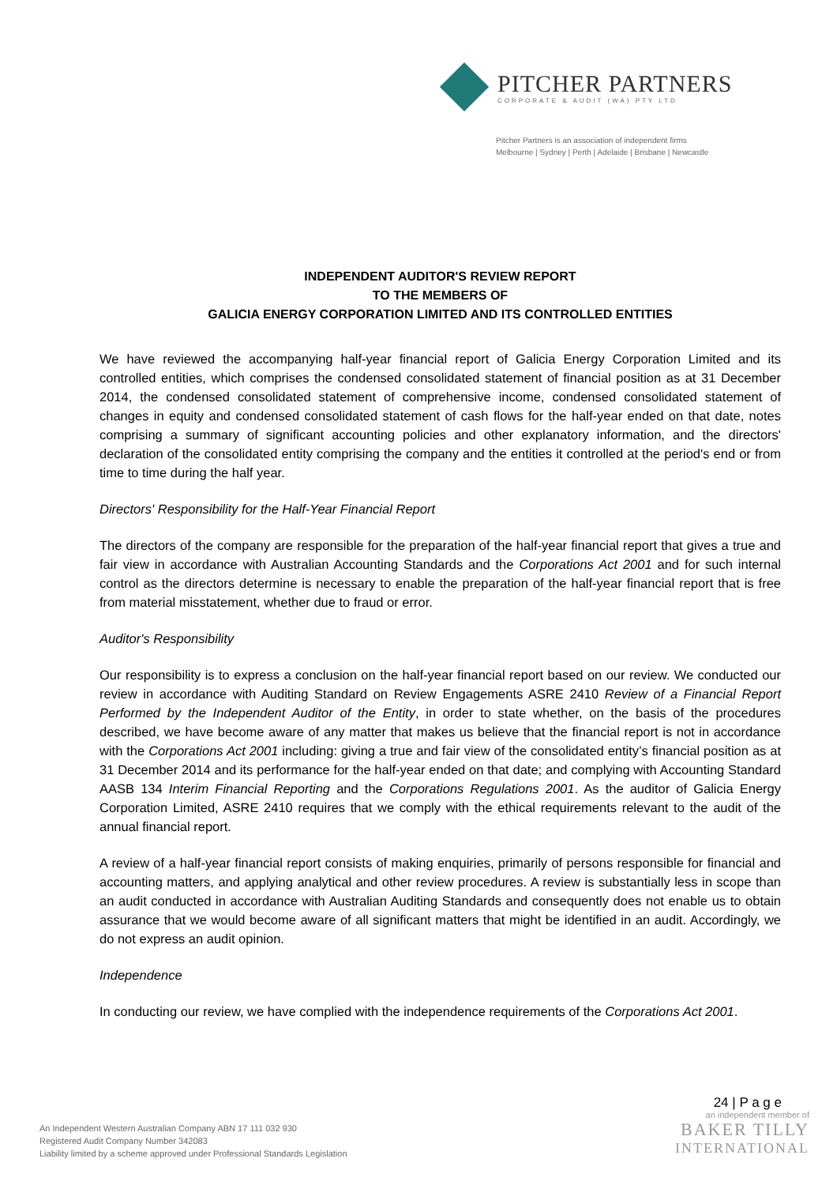PITCHER PARTNERS
CORPORATE & AUDIT (WA) PTY LTD
Pitcher Partners is an association of independent firms
Melbourne | Sydney | Perth | Adelaide | Brisbane | Newcastle
INDEPENDENT AUDITOR'S REVIEW REPORT
TO THE MEMBERS OF
GALICIA ENERGY CORPORATION LIMITED AND ITS CONTROLLED ENTITIES
We have reviewed the accompanying half-year financial report of Galicia Energy Corporation Limited and its controlled entities, which comprises the condensed consolidated statement of financial position as at 31 December 2014, the condensed consolidated statement of comprehensive income, condensed consolidated statement of changes in equity and condensed consolidated statement of cash flows for the half-year ended on that date, notes comprising a summary of significant accounting policies and other explanatory information, and the directors' declaration of the consolidated entity comprising the company and the entities it controlled at the period's end or from time to time during the half year.
Directors' Responsibility for the Half-Year Financial Report
The directors of the company are responsible for the preparation of the half-year financial report that gives a true and fair view in accordance with Australian Accounting Standards and the Corporations Act 2001 and for such internal control as the directors determine is necessary to enable the preparation of the half-year financial report that is free from material misstatement, whether due to fraud or error.
Auditor's Responsibility
Our responsibility is to express a conclusion on the half-year financial report based on our review. We conducted our review in accordance with Auditing Standard on Review Engagements ASRE 2410 Review of a Financial Report Performed by the Independent Auditor of the Entity, in order to state whether, on the basis of the procedures described, we have become aware of any matter that makes us believe that the financial report is not in accordance with the Corporations Act 2001 including: giving a true and fair view of the consolidated entity’s financial position as at 31 December 2014 and its performance for the half-year ended on that date; and complying with Accounting Standard AASB 134 Interim Financial Reporting and the Corporations Regulations 2001. As the auditor of Galicia Energy Corporation Limited, ASRE 2410 requires that we comply with the ethical requirements relevant to the audit of the annual financial report.
A review of a half-year financial report consists of making enquiries, primarily of persons responsible for financial and accounting matters, and applying analytical and other review procedures. A review is substantially less in scope than an audit conducted in accordance with Australian Auditing Standards and consequently does not enable us to obtain assurance that we would become aware of all significant matters that might be identified in an audit. Accordingly, we do not express an audit opinion.
Independence
In conducting our review, we have complied with the independence requirements of the Corporations Act 2001.
24 | P a g e
an independent member of
BAKER TILLY
INTERNATIONAL
An Independent Western Australian Company ABN 17 111 032 930
Registered Audit Company Number 342083
Liability limited by a scheme approved under Professional Standards Legislation